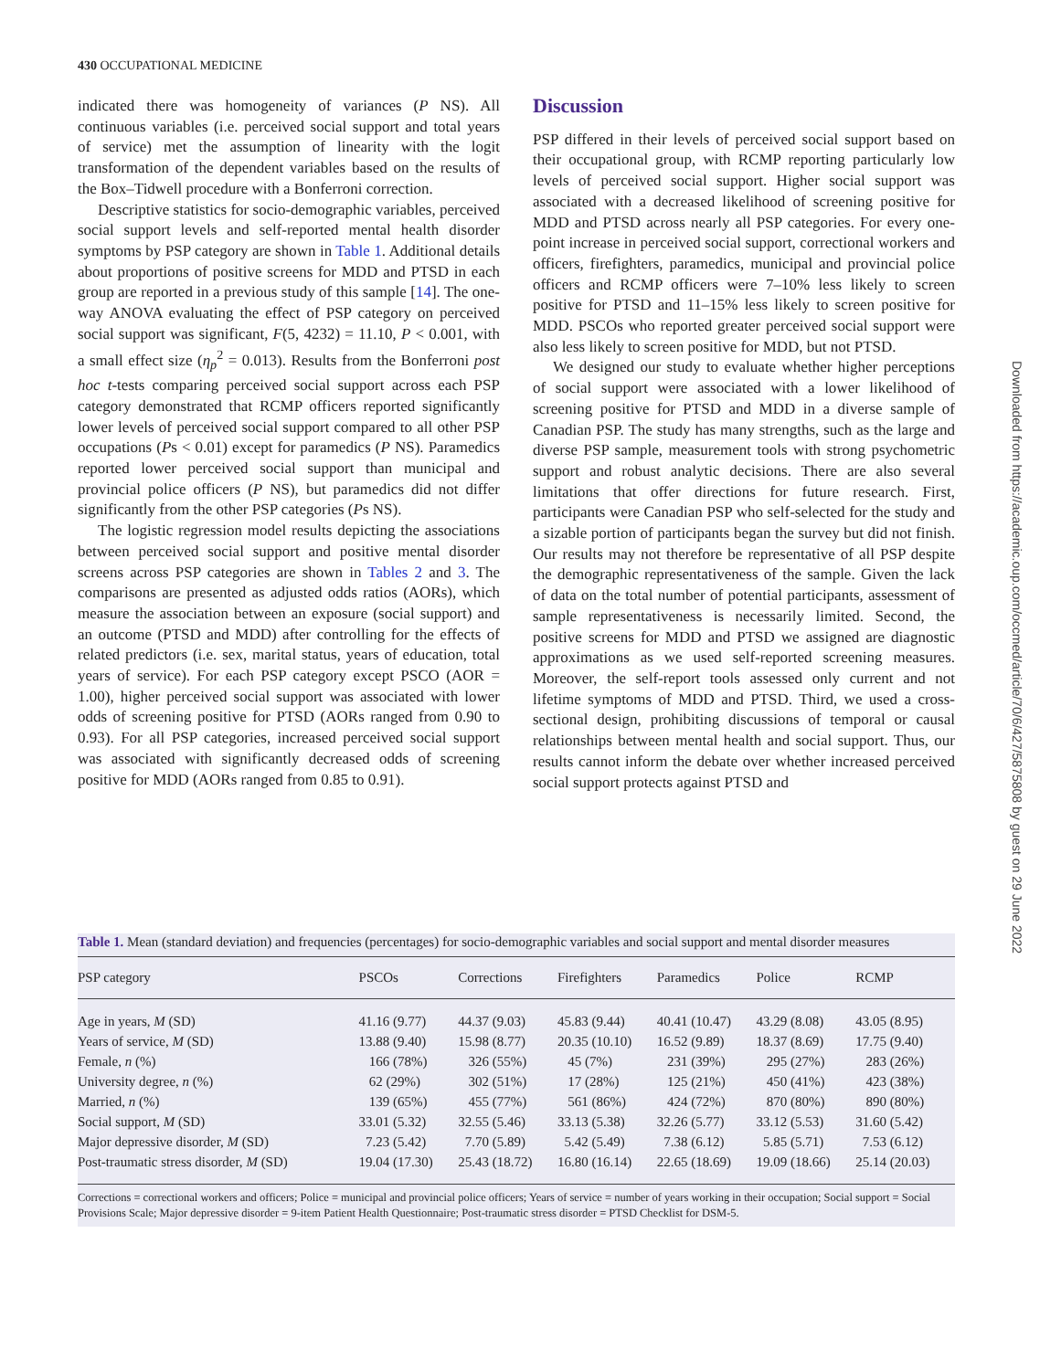430 OCCUPATIONAL MEDICINE
indicated there was homogeneity of variances (P NS). All continuous variables (i.e. perceived social support and total years of service) met the assumption of linearity with the logit transformation of the dependent variables based on the results of the Box–Tidwell procedure with a Bonferroni correction.
Descriptive statistics for socio-demographic variables, perceived social support levels and self-reported mental health disorder symptoms by PSP category are shown in Table 1. Additional details about proportions of positive screens for MDD and PTSD in each group are reported in a previous study of this sample [14]. The one-way ANOVA evaluating the effect of PSP category on perceived social support was significant, F(5, 4232) = 11.10, P < 0.001, with a small effect size (η<sub>p</sub><sup>2</sup> = 0.013). Results from the Bonferroni post hoc t-tests comparing perceived social support across each PSP category demonstrated that RCMP officers reported significantly lower levels of perceived social support compared to all other PSP occupations (Ps < 0.01) except for paramedics (P NS). Paramedics reported lower perceived social support than municipal and provincial police officers (P NS), but paramedics did not differ significantly from the other PSP categories (Ps NS).
The logistic regression model results depicting the associations between perceived social support and positive mental disorder screens across PSP categories are shown in Tables 2 and 3. The comparisons are presented as adjusted odds ratios (AORs), which measure the association between an exposure (social support) and an outcome (PTSD and MDD) after controlling for the effects of related predictors (i.e. sex, marital status, years of education, total years of service). For each PSP category except PSCO (AOR = 1.00), higher perceived social support was associated with lower odds of screening positive for PTSD (AORs ranged from 0.90 to 0.93). For all PSP categories, increased perceived social support was associated with significantly decreased odds of screening positive for MDD (AORs ranged from 0.85 to 0.91).
Discussion
PSP differed in their levels of perceived social support based on their occupational group, with RCMP reporting particularly low levels of perceived social support. Higher social support was associated with a decreased likelihood of screening positive for MDD and PTSD across nearly all PSP categories. For every one-point increase in perceived social support, correctional workers and officers, firefighters, paramedics, municipal and provincial police officers and RCMP officers were 7–10% less likely to screen positive for PTSD and 11–15% less likely to screen positive for MDD. PSCOs who reported greater perceived social support were also less likely to screen positive for MDD, but not PTSD.
We designed our study to evaluate whether higher perceptions of social support were associated with a lower likelihood of screening positive for PTSD and MDD in a diverse sample of Canadian PSP. The study has many strengths, such as the large and diverse PSP sample, measurement tools with strong psychometric support and robust analytic decisions. There are also several limitations that offer directions for future research. First, participants were Canadian PSP who self-selected for the study and a sizable portion of participants began the survey but did not finish. Our results may not therefore be representative of all PSP despite the demographic representativeness of the sample. Given the lack of data on the total number of potential participants, assessment of sample representativeness is necessarily limited. Second, the positive screens for MDD and PTSD we assigned are diagnostic approximations as we used self-reported screening measures. Moreover, the self-report tools assessed only current and not lifetime symptoms of MDD and PTSD. Third, we used a cross-sectional design, prohibiting discussions of temporal or causal relationships between mental health and social support. Thus, our results cannot inform the debate over whether increased perceived social support protects against PTSD and
Downloaded from https://academic.oup.com/occmed/article/70/6/427/5875808 by guest on 29 June 2022
Table 1. Mean (standard deviation) and frequencies (percentages) for socio-demographic variables and social support and mental disorder measures
| PSP category | PSCOs | Corrections | Firefighters | Paramedics | Police | RCMP |
| --- | --- | --- | --- | --- | --- | --- |
| Age in years, M (SD) | 41.16 (9.77) | 44.37 (9.03) | 45.83 (9.44) | 40.41 (10.47) | 43.29 (8.08) | 43.05 (8.95) |
| Years of service, M (SD) | 13.88 (9.40) | 15.98 (8.77) | 20.35 (10.10) | 16.52 (9.89) | 18.37 (8.69) | 17.75 (9.40) |
| Female, n (%) | 166 (78%) | 326 (55%) | 45 (7%) | 231 (39%) | 295 (27%) | 283 (26%) |
| University degree, n (%) | 62 (29%) | 302 (51%) | 17 (28%) | 125 (21%) | 450 (41%) | 423 (38%) |
| Married, n (%) | 139 (65%) | 455 (77%) | 561 (86%) | 424 (72%) | 870 (80%) | 890 (80%) |
| Social support, M (SD) | 33.01 (5.32) | 32.55 (5.46) | 33.13 (5.38) | 32.26 (5.77) | 33.12 (5.53) | 31.60 (5.42) |
| Major depressive disorder, M (SD) | 7.23 (5.42) | 7.70 (5.89) | 5.42 (5.49) | 7.38 (6.12) | 5.85 (5.71) | 7.53 (6.12) |
| Post-traumatic stress disorder, M (SD) | 19.04 (17.30) | 25.43 (18.72) | 16.80 (16.14) | 22.65 (18.69) | 19.09 (18.66) | 25.14 (20.03) |
Corrections = correctional workers and officers; Police = municipal and provincial police officers; Years of service = number of years working in their occupation; Social support = Social Provisions Scale; Major depressive disorder = 9-item Patient Health Questionnaire; Post-traumatic stress disorder = PTSD Checklist for DSM-5.